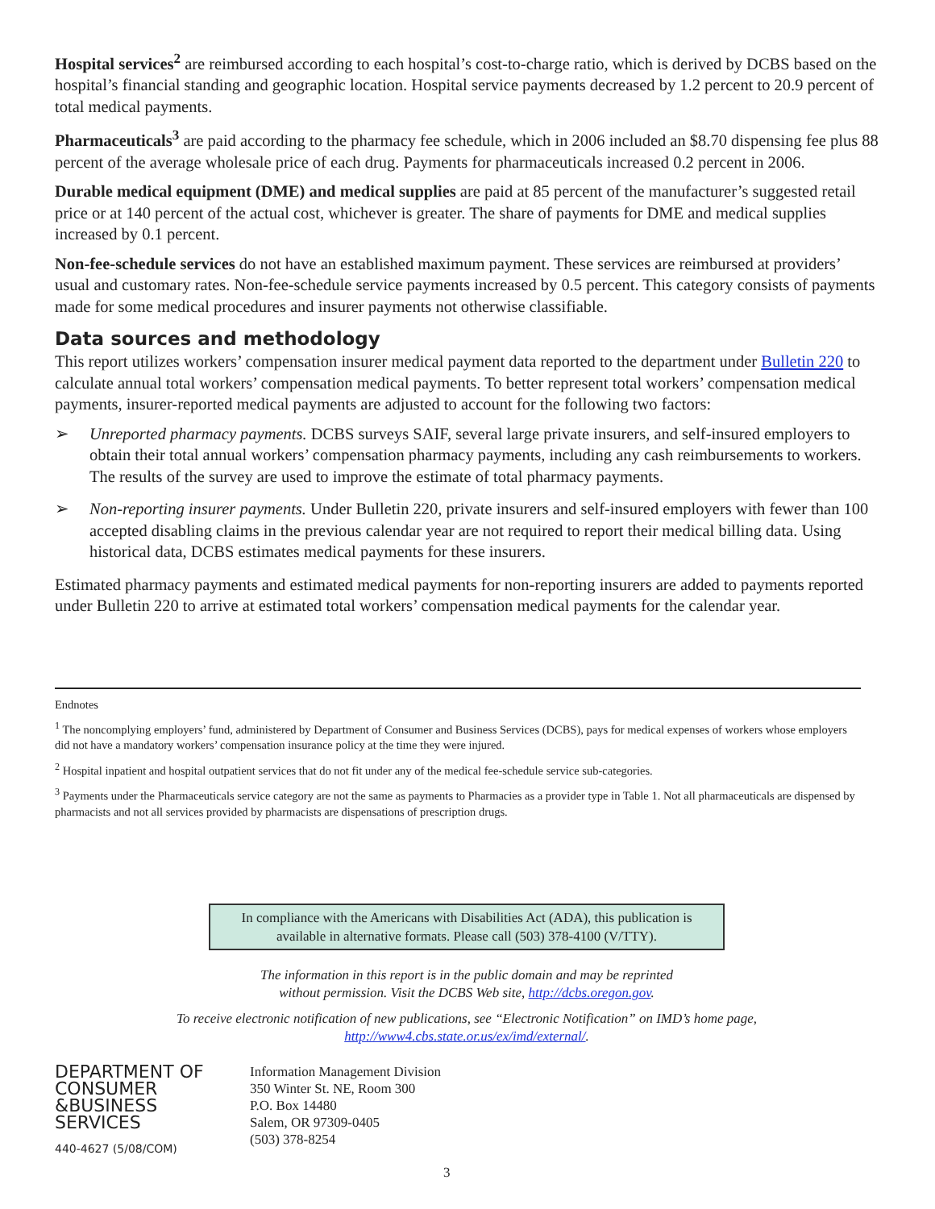Hospital services<sup>2</sup> are reimbursed according to each hospital’s cost-to-charge ratio, which is derived by DCBS based on the hospital’s financial standing and geographic location. Hospital service payments decreased by 1.2 percent to 20.9 percent of total medical payments.
Pharmaceuticals<sup>3</sup> are paid according to the pharmacy fee schedule, which in 2006 included an $8.70 dispensing fee plus 88 percent of the average wholesale price of each drug. Payments for pharmaceuticals increased 0.2 percent in 2006.
Durable medical equipment (DME) and medical supplies are paid at 85 percent of the manufacturer’s suggested retail price or at 140 percent of the actual cost, whichever is greater. The share of payments for DME and medical supplies increased by 0.1 percent.
Non-fee-schedule services do not have an established maximum payment. These services are reimbursed at providers’ usual and customary rates. Non-fee-schedule service payments increased by 0.5 percent. This category consists of payments made for some medical procedures and insurer payments not otherwise classifiable.
Data sources and methodology
This report utilizes workers’ compensation insurer medical payment data reported to the department under Bulletin 220 to calculate annual total workers’ compensation medical payments. To better represent total workers’ compensation medical payments, insurer-reported medical payments are adjusted to account for the following two factors:
➢ Unreported pharmacy payments. DCBS surveys SAIF, several large private insurers, and self-insured employers to obtain their total annual workers’ compensation pharmacy payments, including any cash reimbursements to workers. The results of the survey are used to improve the estimate of total pharmacy payments.
➢ Non-reporting insurer payments. Under Bulletin 220, private insurers and self-insured employers with fewer than 100 accepted disabling claims in the previous calendar year are not required to report their medical billing data. Using historical data, DCBS estimates medical payments for these insurers.
Estimated pharmacy payments and estimated medical payments for non-reporting insurers are added to payments reported under Bulletin 220 to arrive at estimated total workers’ compensation medical payments for the calendar year.
Endnotes
<sup>1</sup> The noncomplying employers’ fund, administered by Department of Consumer and Business Services (DCBS), pays for medical expenses of workers whose employers did not have a mandatory workers’ compensation insurance policy at the time they were injured.
<sup>2</sup> Hospital inpatient and hospital outpatient services that do not fit under any of the medical fee-schedule service sub-categories.
<sup>3</sup> Payments under the Pharmaceuticals service category are not the same as payments to Pharmacies as a provider type in Table 1. Not all pharmaceuticals are dispensed by pharmacists and not all services provided by pharmacists are dispensations of prescription drugs.
In compliance with the Americans with Disabilities Act (ADA), this publication is available in alternative formats. Please call (503) 378-4100 (V/TTY).
The information in this report is in the public domain and may be reprinted
without permission. Visit the DCBS Web site, http://dcbs.oregon.gov.
To receive electronic notification of new publications, see “Electronic Notification” on IMD’s home page,
http://www4.cbs.state.or.us/ex/imd/external/.
DEPARTMENT OF
CONSUMER
&BUSINESS
SERVICES
440-4627 (5/08/COM)
Information Management Division
350 Winter St. NE, Room 300
P.O. Box 14480
Salem, OR 97309-0405
(503) 378-8254
3